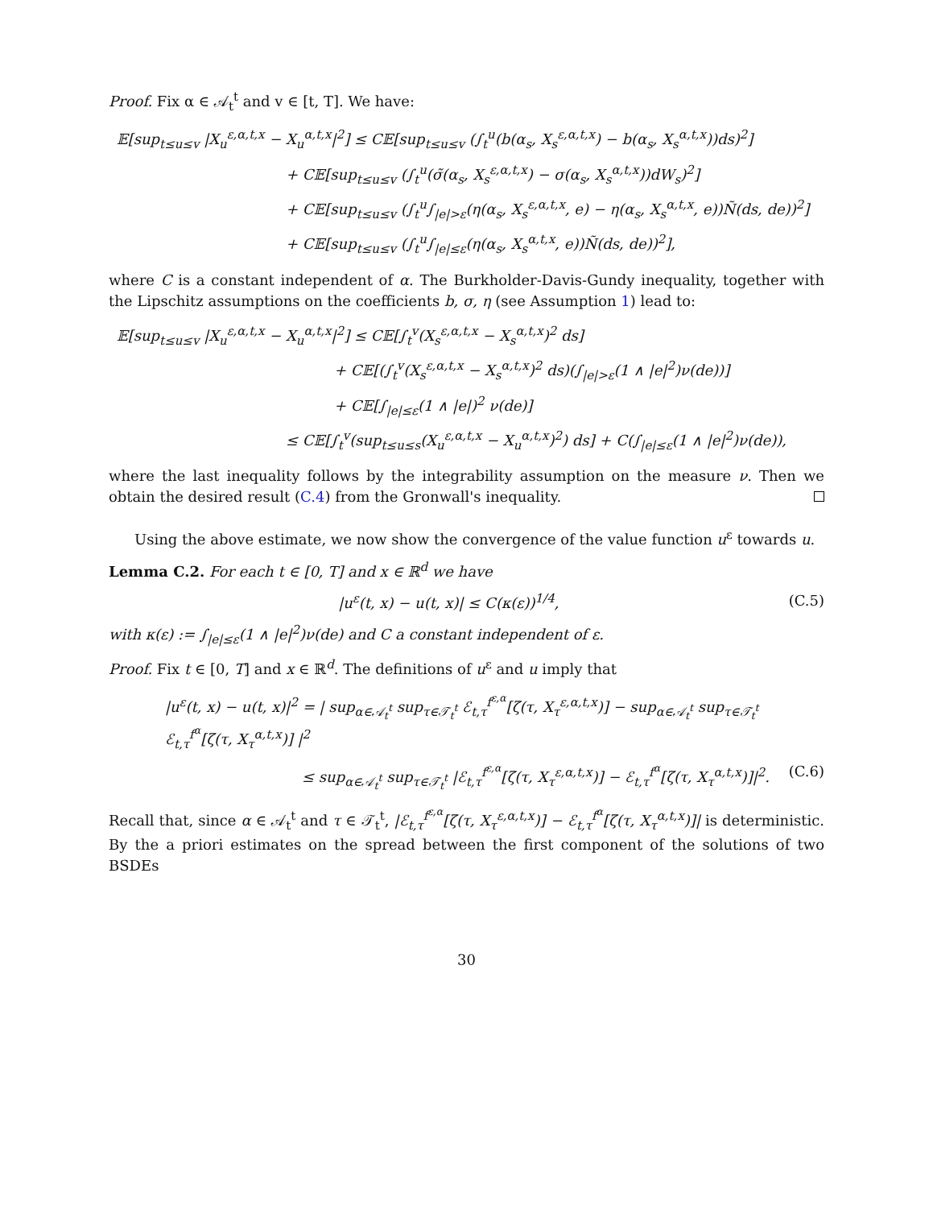Proof. Fix α ∈ 𝒜<sub>t</sub><sup>t</sup> and v ∈ [t, T]. We have:
𝔼[sup<sub>t≤u≤v</sub> |X<sub>u</sub><sup>ε,α,t,x</sup> − X<sub>u</sub><sup>α,t,x</sup>|<sup>2</sup>] ≤ C𝔼[sup<sub>t≤u≤v</sub> (∫<sub>t</sub><sup>u</sup>(b(α<sub>s</sub>, X<sub>s</sub><sup>ε,α,t,x</sup>) − b(α<sub>s</sub>, X<sub>s</sub><sup>α,t,x</sup>))ds)<sup>2</sup>]
+ C𝔼[sup<sub>t≤u≤v</sub> (∫<sub>t</sub><sup>u</sup>(σ̃(α<sub>s</sub>, X<sub>s</sub><sup>ε,α,t,x</sup>) − σ(α<sub>s</sub>, X<sub>s</sub><sup>α,t,x</sup>))dW<sub>s</sub>)<sup>2</sup>]
+ C𝔼[sup<sub>t≤u≤v</sub> (∫<sub>t</sub><sup>u</sup>∫<sub>|e|>ε</sub>(η(α<sub>s</sub>, X<sub>s</sub><sup>ε,α,t,x</sup>, e) − η(α<sub>s</sub>, X<sub>s</sub><sup>α,t,x</sup>, e))Ñ(ds, de))<sup>2</sup>]
+ C𝔼[sup<sub>t≤u≤v</sub> (∫<sub>t</sub><sup>u</sup>∫<sub>|e|≤ε</sub>(η(α<sub>s</sub>, X<sub>s</sub><sup>α,t,x</sup>, e))Ñ(ds, de))<sup>2</sup>],
where C is a constant independent of α. The Burkholder-Davis-Gundy inequality, together with the Lipschitz assumptions on the coefficients b, σ, η (see Assumption 1) lead to:
𝔼[sup<sub>t≤u≤v</sub> |X<sub>u</sub><sup>ε,α,t,x</sup> − X<sub>u</sub><sup>α,t,x</sup>|<sup>2</sup>] ≤ C𝔼[∫<sub>t</sub><sup>v</sup>(X<sub>s</sub><sup>ε,α,t,x</sup> − X<sub>s</sub><sup>α,t,x</sup>)<sup>2</sup> ds]
+ C𝔼[(∫<sub>t</sub><sup>v</sup>(X<sub>s</sub><sup>ε,α,t,x</sup> − X<sub>s</sub><sup>α,t,x</sup>)<sup>2</sup> ds)(∫<sub>|e|>ε</sub>(1 ∧ |e|<sup>2</sup>)ν(de))]
+ C𝔼[∫<sub>|e|≤ε</sub>(1 ∧ |e|)<sup>2</sup> ν(de)]
≤ C𝔼[∫<sub>t</sub><sup>v</sup>(sup<sub>t≤u≤s</sub>(X<sub>u</sub><sup>ε,α,t,x</sup> − X<sub>u</sub><sup>α,t,x</sup>)<sup>2</sup>) ds] + C(∫<sub>|e|≤ε</sub>(1 ∧ |e|<sup>2</sup>)ν(de)),
where the last inequality follows by the integrability assumption on the measure ν. Then we obtain the desired result (C.4) from the Gronwall's inequality.
Using the above estimate, we now show the convergence of the value function u<sup>ε</sup> towards u.
Lemma C.2. For each t ∈ [0, T] and x ∈ ℝ<sup>d</sup> we have
|u<sup>ε</sup>(t, x) − u(t, x)| ≤ C(κ(ε))<sup>1/4</sup>, (C.5)
with κ(ε) := ∫<sub>|e|≤ε</sub>(1 ∧ |e|<sup>2</sup>)ν(de) and C a constant independent of ε.
Proof. Fix t ∈ [0, T] and x ∈ ℝ<sup>d</sup>. The definitions of u<sup>ε</sup> and u imply that
|u<sup>ε</sup>(t, x) − u(t, x)|<sup>2</sup> = | sup<sub>α∈𝒜<sub>t</sub><sup>t</sup></sub> sup<sub>τ∈𝒯<sub>t</sub><sup>t</sup></sub> ℰ<sub>t,τ</sub><sup>f<sup>ε,α</sup></sup>[ζ(τ, X<sub>τ</sub><sup>ε,α,t,x</sup>)] − sup<sub>α∈𝒜<sub>t</sub><sup>t</sup></sub> sup<sub>τ∈𝒯<sub>t</sub><sup>t</sup></sub> ℰ<sub>t,τ</sub><sup>f<sup>α</sup></sup>[ζ(τ, X<sub>τ</sub><sup>α,t,x</sup>)] |<sup>2</sup>
≤ sup<sub>α∈𝒜<sub>t</sub><sup>t</sup></sub> sup<sub>τ∈𝒯<sub>t</sub><sup>t</sup></sub> |ℰ<sub>t,τ</sub><sup>f<sup>ε,α</sup></sup>[ζ(τ, X<sub>τ</sub><sup>ε,α,t,x</sup>)] − ℰ<sub>t,τ</sub><sup>f<sup>α</sup></sup>[ζ(τ, X<sub>τ</sub><sup>α,t,x</sup>)]|<sup>2</sup>. (C.6)
Recall that, since α ∈ 𝒜<sub>t</sub><sup>t</sup> and τ ∈ 𝒯<sub>t</sub><sup>t</sup>, |ℰ<sub>t,τ</sub><sup>f<sup>ε,α</sup></sup>[ζ(τ, X<sub>τ</sub><sup>ε,α,t,x</sup>)] − ℰ<sub>t,τ</sub><sup>f<sup>α</sup></sup>[ζ(τ, X<sub>τ</sub><sup>α,t,x</sup>)]| is deterministic. By the a priori estimates on the spread between the first component of the solutions of two BSDEs
30